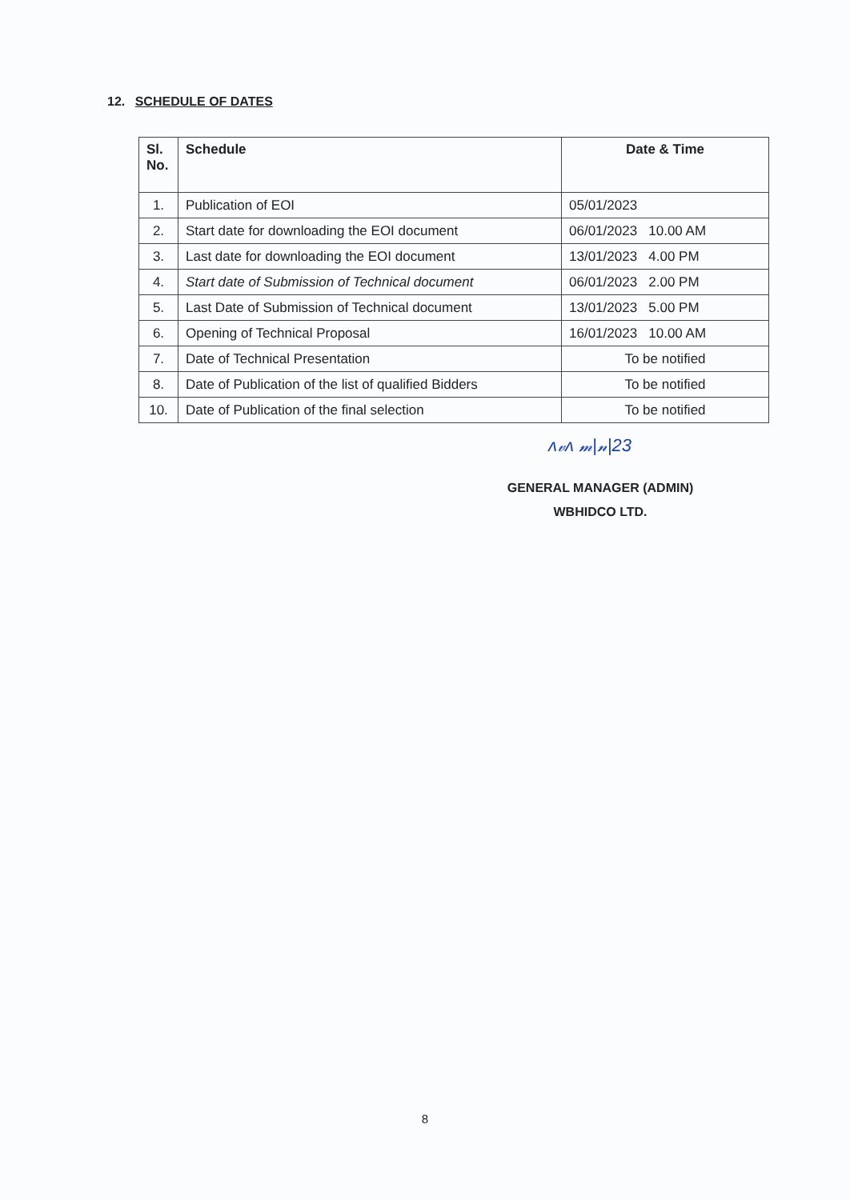12. SCHEDULE OF DATES
| Sl. No. | Schedule | Date & Time |
| --- | --- | --- |
| 1. | Publication of EOI | 05/01/2023 |
| 2. | Start date for downloading the EOI document | 06/01/2023 10.00 AM |
| 3. | Last date for downloading the EOI document | 13/01/2023 4.00 PM |
| 4. | Start date of Submission of Technical document | 06/01/2023 2.00 PM |
| 5. | Last Date of Submission of Technical document | 13/01/2023 5.00 PM |
| 6. | Opening of Technical Proposal | 16/01/2023 10.00 AM |
| 7. | Date of Technical Presentation | To be notified |
| 8. | Date of Publication of the list of qualified Bidders | To be notified |
| 10. | Date of Publication of the final selection | To be notified |
ᴧ𝓋ᴧ 𝓂|𝓃|23
GENERAL MANAGER (ADMIN)
WBHIDCO LTD.
8